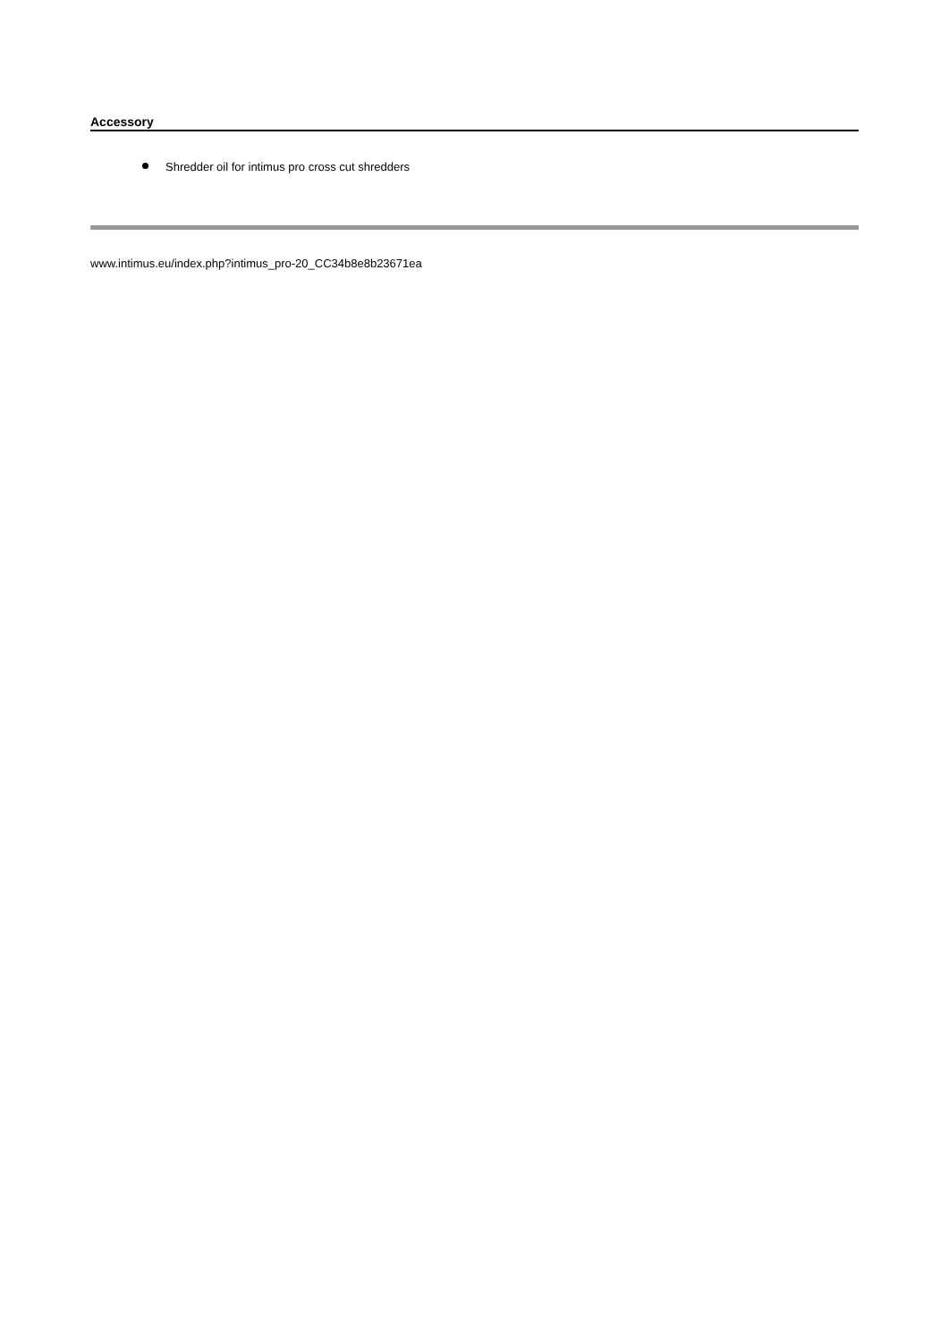Accessory
Shredder oil for intimus pro cross cut shredders
www.intimus.eu/index.php?intimus_pro-20_CC34b8e8b23671ea